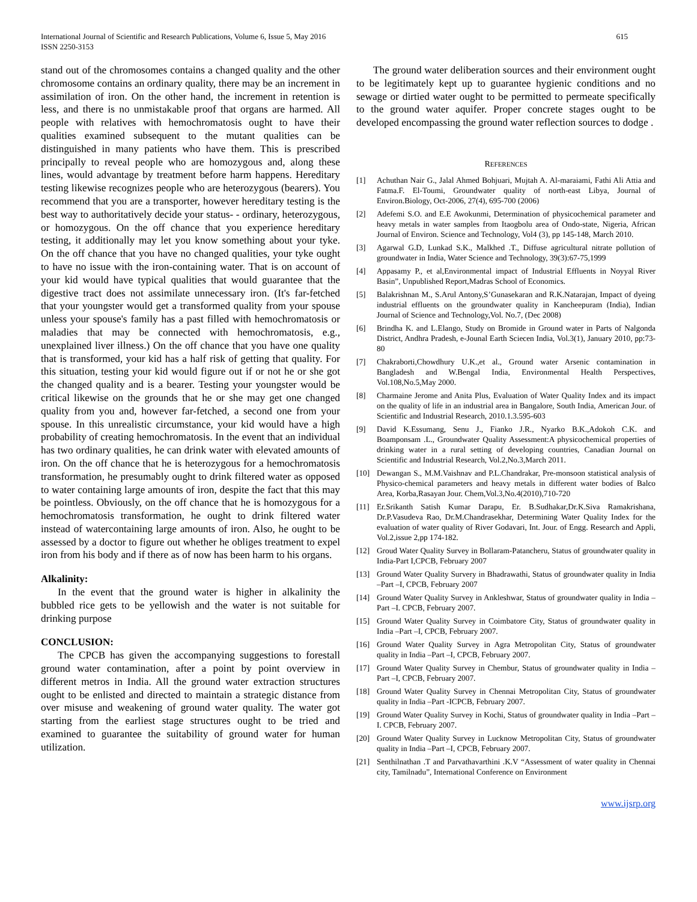International Journal of Scientific and Research Publications, Volume 6, Issue 5, May 2016
ISSN 2250-3153
615
stand out of the chromosomes contains a changed quality and the other chromosome contains an ordinary quality, there may be an increment in assimilation of iron. On the other hand, the increment in retention is less, and there is no unmistakable proof that organs are harmed. All people with relatives with hemochromatosis ought to have their qualities examined subsequent to the mutant qualities can be distinguished in many patients who have them. This is prescribed principally to reveal people who are homozygous and, along these lines, would advantage by treatment before harm happens. Hereditary testing likewise recognizes people who are heterozygous (bearers). You recommend that you are a transporter, however hereditary testing is the best way to authoritatively decide your status- - ordinary, heterozygous, or homozygous. On the off chance that you experience hereditary testing, it additionally may let you know something about your tyke. On the off chance that you have no changed qualities, your tyke ought to have no issue with the iron-containing water. That is on account of your kid would have typical qualities that would guarantee that the digestive tract does not assimilate unnecessary iron. (It's far-fetched that your youngster would get a transformed quality from your spouse unless your spouse's family has a past filled with hemochromatosis or maladies that may be connected with hemochromatosis, e.g., unexplained liver illness.) On the off chance that you have one quality that is transformed, your kid has a half risk of getting that quality. For this situation, testing your kid would figure out if or not he or she got the changed quality and is a bearer. Testing your youngster would be critical likewise on the grounds that he or she may get one changed quality from you and, however far-fetched, a second one from your spouse. In this unrealistic circumstance, your kid would have a high probability of creating hemochromatosis. In the event that an individual has two ordinary qualities, he can drink water with elevated amounts of iron. On the off chance that he is heterozygous for a hemochromatosis transformation, he presumably ought to drink filtered water as opposed to water containing large amounts of iron, despite the fact that this may be pointless. Obviously, on the off chance that he is homozygous for a hemochromatosis transformation, he ought to drink filtered water instead of watercontaining large amounts of iron. Also, he ought to be assessed by a doctor to figure out whether he obliges treatment to expel iron from his body and if there as of now has been harm to his organs.
Alkalinity:
In the event that the ground water is higher in alkalinity the bubbled rice gets to be yellowish and the water is not suitable for drinking purpose
CONCLUSION:
The CPCB has given the accompanying suggestions to forestall ground water contamination, after a point by point overview in different metros in India. All the ground water extraction structures ought to be enlisted and directed to maintain a strategic distance from over misuse and weakening of ground water quality. The water got starting from the earliest stage structures ought to be tried and examined to guarantee the suitability of ground water for human utilization.
The ground water deliberation sources and their environment ought to be legitimately kept up to guarantee hygienic conditions and no sewage or dirtied water ought to be permitted to permeate specifically to the ground water aquifer. Proper concrete stages ought to be developed encompassing the ground water reflection sources to dodge .
REFERENCES
[1] Achuthan Nair G., Jalal Ahmed Bohjuari, Mujtah A. Al-maraiami, Fathi Ali Attia and Fatma.F. El-Toumi, Groundwater quality of north-east Libya, Journal of Environ.Biology, Oct-2006, 27(4), 695-700 (2006)
[2] Adefemi S.O. and E.E Awokunmi, Determination of physicochemical parameter and heavy metals in water samples from Itaogbolu area of Ondo-state, Nigeria, African Journal of Environ. Science and Technology, Vol4 (3), pp 145-148, March 2010.
[3] Agarwal G.D, Lunkad S.K., Malkhed .T., Diffuse agricultural nitrate pollution of groundwater in India, Water Science and Technology, 39(3):67-75,1999
[4] Appasamy P., et al,Environmental impact of Industrial Effluents in Noyyal River Basin”, Unpublished Report,Madras School of Economics.
[5] Balakrishnan M., S.Arul Antony,S’Gunasekaran and R.K.Natarajan, Impact of dyeing industrial effluents on the groundwater quality in Kancheepuram (India), Indian Journal of Science and Technology,Vol. No.7, (Dec 2008)
[6] Brindha K. and L.Elango, Study on Bromide in Ground water in Parts of Nalgonda District, Andhra Pradesh, e-Jounal Earth Sciecen India, Vol.3(1), January 2010, pp:73-80
[7] Chakraborti,Chowdhury U.K.,et al., Ground water Arsenic contamination in Bangladesh and W.Bengal India, Environmental Health Perspectives, Vol.108,No.5,May 2000.
[8] Charmaine Jerome and Anita Plus, Evaluation of Water Quality Index and its impact on the quality of life in an industrial area in Bangalore, South India, American Jour. of Scientific and Industrial Research, 2010.1.3.595-603
[9] David K.Essumang, Senu J., Fianko J.R., Nyarko B.K.,Adokoh C.K. and Boamponsam .L., Groundwater Quality Assessment:A physicochemical properties of drinking water in a rural setting of developing countries, Canadian Journal on Scientific and Industrial Research, Vol.2,No.3,March 2011.
[10] Dewangan S., M.M.Vaishnav and P.L.Chandrakar, Pre-monsoon statistical analysis of Physico-chemical parameters and heavy metals in different water bodies of Balco Area, Korba,Rasayan Jour. Chem,Vol.3,No.4(2010),710-720
[11] Er.Srikanth Satish Kumar Darapu, Er. B.Sudhakar,Dr.K.Siva Ramakrishana, Dr.P.Vasudeva Rao, Dr.M.Chandrasekhar, Determining Water Quality Index for the evaluation of water quality of River Godavari, Int. Jour. of Engg. Research and Appli, Vol.2,issue 2,pp 174-182.
[12] Groud Water Quality Survey in Bollaram-Patancheru, Status of groundwater quality in India-Part I,CPCB, February 2007
[13] Ground Water Quality Survery in Bhadrawathi, Status of groundwater quality in India –Part –I, CPCB, February 2007
[14] Ground Water Quality Survey in Ankleshwar, Status of groundwater quality in India –Part –I. CPCB, February 2007.
[15] Ground Water Quality Survey in Coimbatore City, Status of groundwater quality in India –Part –I, CPCB, February 2007.
[16] Ground Water Quality Survey in Agra Metropolitan City, Status of groundwater quality in India –Part –I, CPCB, February 2007.
[17] Ground Water Quality Survey in Chembur, Status of groundwater quality in India –Part –I, CPCB, February 2007.
[18] Ground Water Quality Survey in Chennai Metropolitan City, Status of groundwater quality in India –Part -ICPCB, February 2007.
[19] Ground Water Quality Survey in Kochi, Status of groundwater quality in India –Part –I. CPCB, February 2007.
[20] Ground Water Quality Survey in Lucknow Metropolitan City, Status of groundwater quality in India –Part –I, CPCB, February 2007.
[21] Senthilnathan .T and Parvathavarthini .K.V “Assessment of water quality in Chennai city, Tamilnadu”, International Conference on Environment
www.ijsrp.org